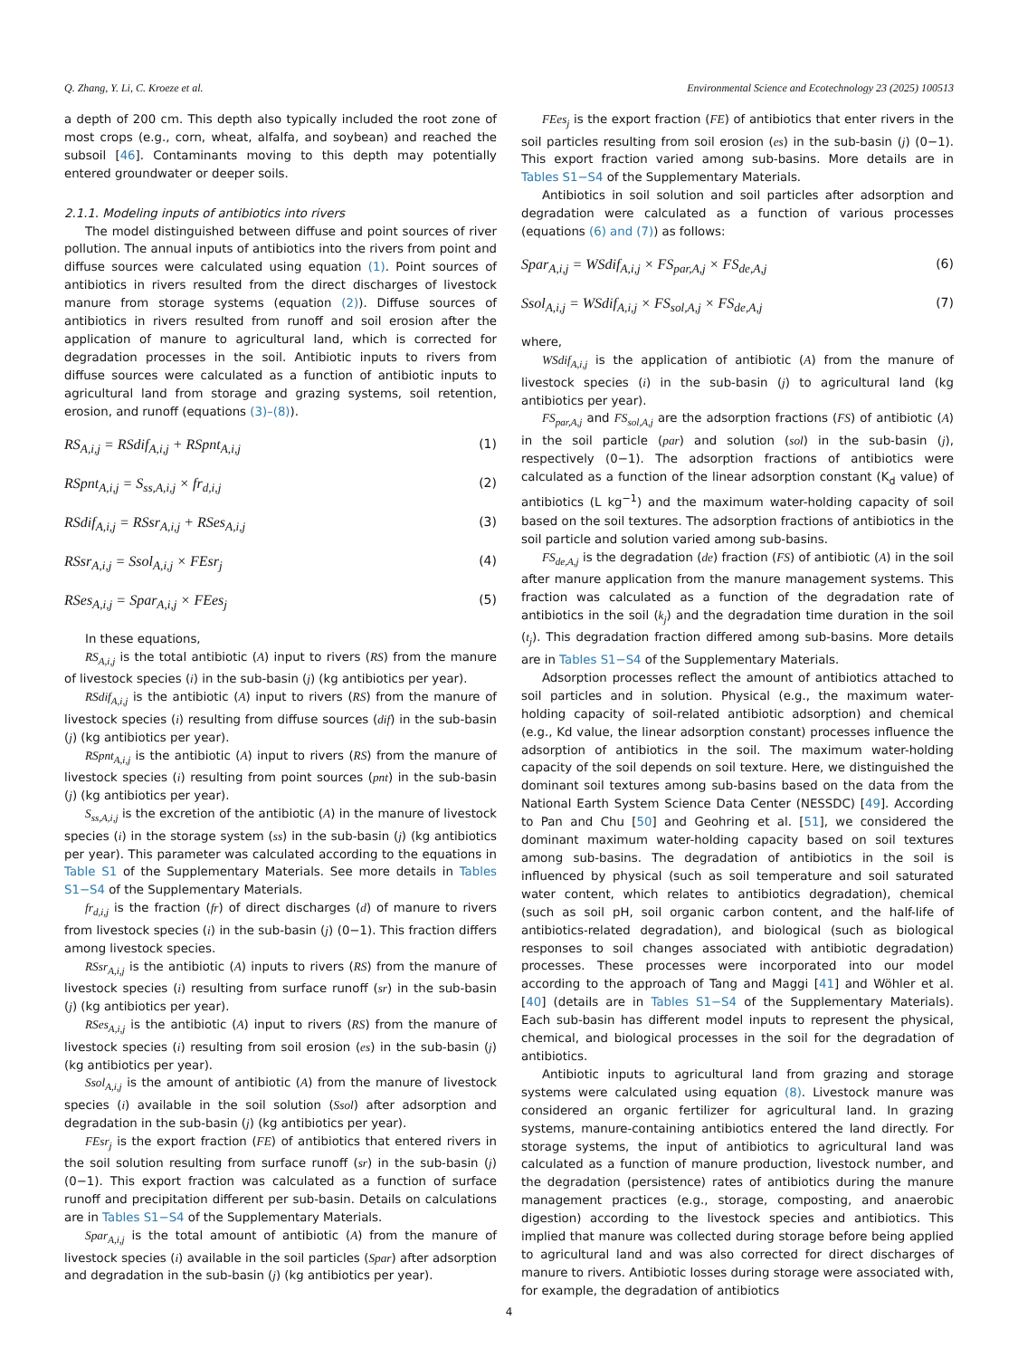Q. Zhang, Y. Li, C. Kroeze et al. Environmental Science and Ecotechnology 23 (2025) 100513
a depth of 200 cm. This depth also typically included the root zone of most crops (e.g., corn, wheat, alfalfa, and soybean) and reached the subsoil [46]. Contaminants moving to this depth may potentially entered groundwater or deeper soils.
2.1.1. Modeling inputs of antibiotics into rivers
The model distinguished between diffuse and point sources of river pollution. The annual inputs of antibiotics into the rivers from point and diffuse sources were calculated using equation (1). Point sources of antibiotics in rivers resulted from the direct discharges of livestock manure from storage systems (equation (2)). Diffuse sources of antibiotics in rivers resulted from runoff and soil erosion after the application of manure to agricultural land, which is corrected for degradation processes in the soil. Antibiotic inputs to rivers from diffuse sources were calculated as a function of antibiotic inputs to agricultural land from storage and grazing systems, soil retention, erosion, and runoff (equations (3)–(8)).
RS<sub>A,i,j</sub> = RSdif<sub>A,i,j</sub> + RSpnt<sub>A,i,j</sub> (1)
RSpnt<sub>A,i,j</sub> = S<sub>ss,A,i,j</sub> × fr<sub>d,i,j</sub> (2)
RSdif<sub>A,i,j</sub> = RSsr<sub>A,i,j</sub> + RSes<sub>A,i,j</sub> (3)
RSsr<sub>A,i,j</sub> = Ssol<sub>A,i,j</sub> × FEsr<sub>j</sub> (4)
RSes<sub>A,i,j</sub> = Spar<sub>A,i,j</sub> × FEes<sub>j</sub> (5)
In these equations,
RS<sub>A,i,j</sub> is the total antibiotic (A) input to rivers (RS) from the manure of livestock species (i) in the sub-basin (j) (kg antibiotics per year).
RSdif<sub>A,i,j</sub> is the antibiotic (A) input to rivers (RS) from the manure of livestock species (i) resulting from diffuse sources (dif) in the sub-basin (j) (kg antibiotics per year).
RSpnt<sub>A,i,j</sub> is the antibiotic (A) input to rivers (RS) from the manure of livestock species (i) resulting from point sources (pnt) in the sub-basin (j) (kg antibiotics per year).
S<sub>ss,A,i,j</sub> is the excretion of the antibiotic (A) in the manure of livestock species (i) in the storage system (ss) in the sub-basin (j) (kg antibiotics per year). This parameter was calculated according to the equations in Table S1 of the Supplementary Materials. See more details in Tables S1−S4 of the Supplementary Materials.
fr<sub>d,i,j</sub> is the fraction (fr) of direct discharges (d) of manure to rivers from livestock species (i) in the sub-basin (j) (0−1). This fraction differs among livestock species.
RSsr<sub>A,i,j</sub> is the antibiotic (A) inputs to rivers (RS) from the manure of livestock species (i) resulting from surface runoff (sr) in the sub-basin (j) (kg antibiotics per year).
RSes<sub>A,i,j</sub> is the antibiotic (A) input to rivers (RS) from the manure of livestock species (i) resulting from soil erosion (es) in the sub-basin (j) (kg antibiotics per year).
Ssol<sub>A,i,j</sub> is the amount of antibiotic (A) from the manure of livestock species (i) available in the soil solution (Ssol) after adsorption and degradation in the sub-basin (j) (kg antibiotics per year).
FEsr<sub>j</sub> is the export fraction (FE) of antibiotics that entered rivers in the soil solution resulting from surface runoff (sr) in the sub-basin (j) (0−1). This export fraction was calculated as a function of surface runoff and precipitation different per sub-basin. Details on calculations are in Tables S1−S4 of the Supplementary Materials.
Spar<sub>A,i,j</sub> is the total amount of antibiotic (A) from the manure of livestock species (i) available in the soil particles (Spar) after adsorption and degradation in the sub-basin (j) (kg antibiotics per year).
FEes<sub>j</sub> is the export fraction (FE) of antibiotics that enter rivers in the soil particles resulting from soil erosion (es) in the sub-basin (j) (0−1). This export fraction varied among sub-basins. More details are in Tables S1−S4 of the Supplementary Materials.
Antibiotics in soil solution and soil particles after adsorption and degradation were calculated as a function of various processes (equations (6) and (7)) as follows:
Spar<sub>A,i,j</sub> = WSdif<sub>A,i,j</sub> × FS<sub>par,A,j</sub> × FS<sub>de,A,j</sub> (6)
Ssol<sub>A,i,j</sub> = WSdif<sub>A,i,j</sub> × FS<sub>sol,A,j</sub> × FS<sub>de,A,j</sub> (7)
where,
WSdif<sub>A,i,j</sub> is the application of antibiotic (A) from the manure of livestock species (i) in the sub-basin (j) to agricultural land (kg antibiotics per year).
FS<sub>par,A,j</sub> and FS<sub>sol,A,j</sub> are the adsorption fractions (FS) of antibiotic (A) in the soil particle (par) and solution (sol) in the sub-basin (j), respectively (0−1). The adsorption fractions of antibiotics were calculated as a function of the linear adsorption constant (K<sub>d</sub> value) of antibiotics (L kg<sup>−1</sup>) and the maximum water-holding capacity of soil based on the soil textures. The adsorption fractions of antibiotics in the soil particle and solution varied among sub-basins.
FS<sub>de,A,j</sub> is the degradation (de) fraction (FS) of antibiotic (A) in the soil after manure application from the manure management systems. This fraction was calculated as a function of the degradation rate of antibiotics in the soil (k<sub>j</sub>) and the degradation time duration in the soil (t<sub>j</sub>). This degradation fraction differed among sub-basins. More details are in Tables S1−S4 of the Supplementary Materials.
Adsorption processes reflect the amount of antibiotics attached to soil particles and in solution. Physical (e.g., the maximum water-holding capacity of soil-related antibiotic adsorption) and chemical (e.g., Kd value, the linear adsorption constant) processes influence the adsorption of antibiotics in the soil. The maximum water-holding capacity of the soil depends on soil texture. Here, we distinguished the dominant soil textures among sub-basins based on the data from the National Earth System Science Data Center (NESSDC) [49]. According to Pan and Chu [50] and Geohring et al. [51], we considered the dominant maximum water-holding capacity based on soil textures among sub-basins. The degradation of antibiotics in the soil is influenced by physical (such as soil temperature and soil saturated water content, which relates to antibiotics degradation), chemical (such as soil pH, soil organic carbon content, and the half-life of antibiotics-related degradation), and biological (such as biological responses to soil changes associated with antibiotic degradation) processes. These processes were incorporated into our model according to the approach of Tang and Maggi [41] and Wöhler et al. [40] (details are in Tables S1−S4 of the Supplementary Materials). Each sub-basin has different model inputs to represent the physical, chemical, and biological processes in the soil for the degradation of antibiotics.
Antibiotic inputs to agricultural land from grazing and storage systems were calculated using equation (8). Livestock manure was considered an organic fertilizer for agricultural land. In grazing systems, manure-containing antibiotics entered the land directly. For storage systems, the input of antibiotics to agricultural land was calculated as a function of manure production, livestock number, and the degradation (persistence) rates of antibiotics during the manure management practices (e.g., storage, composting, and anaerobic digestion) according to the livestock species and antibiotics. This implied that manure was collected during storage before being applied to agricultural land and was also corrected for direct discharges of manure to rivers. Antibiotic losses during storage were associated with, for example, the degradation of antibiotics
4